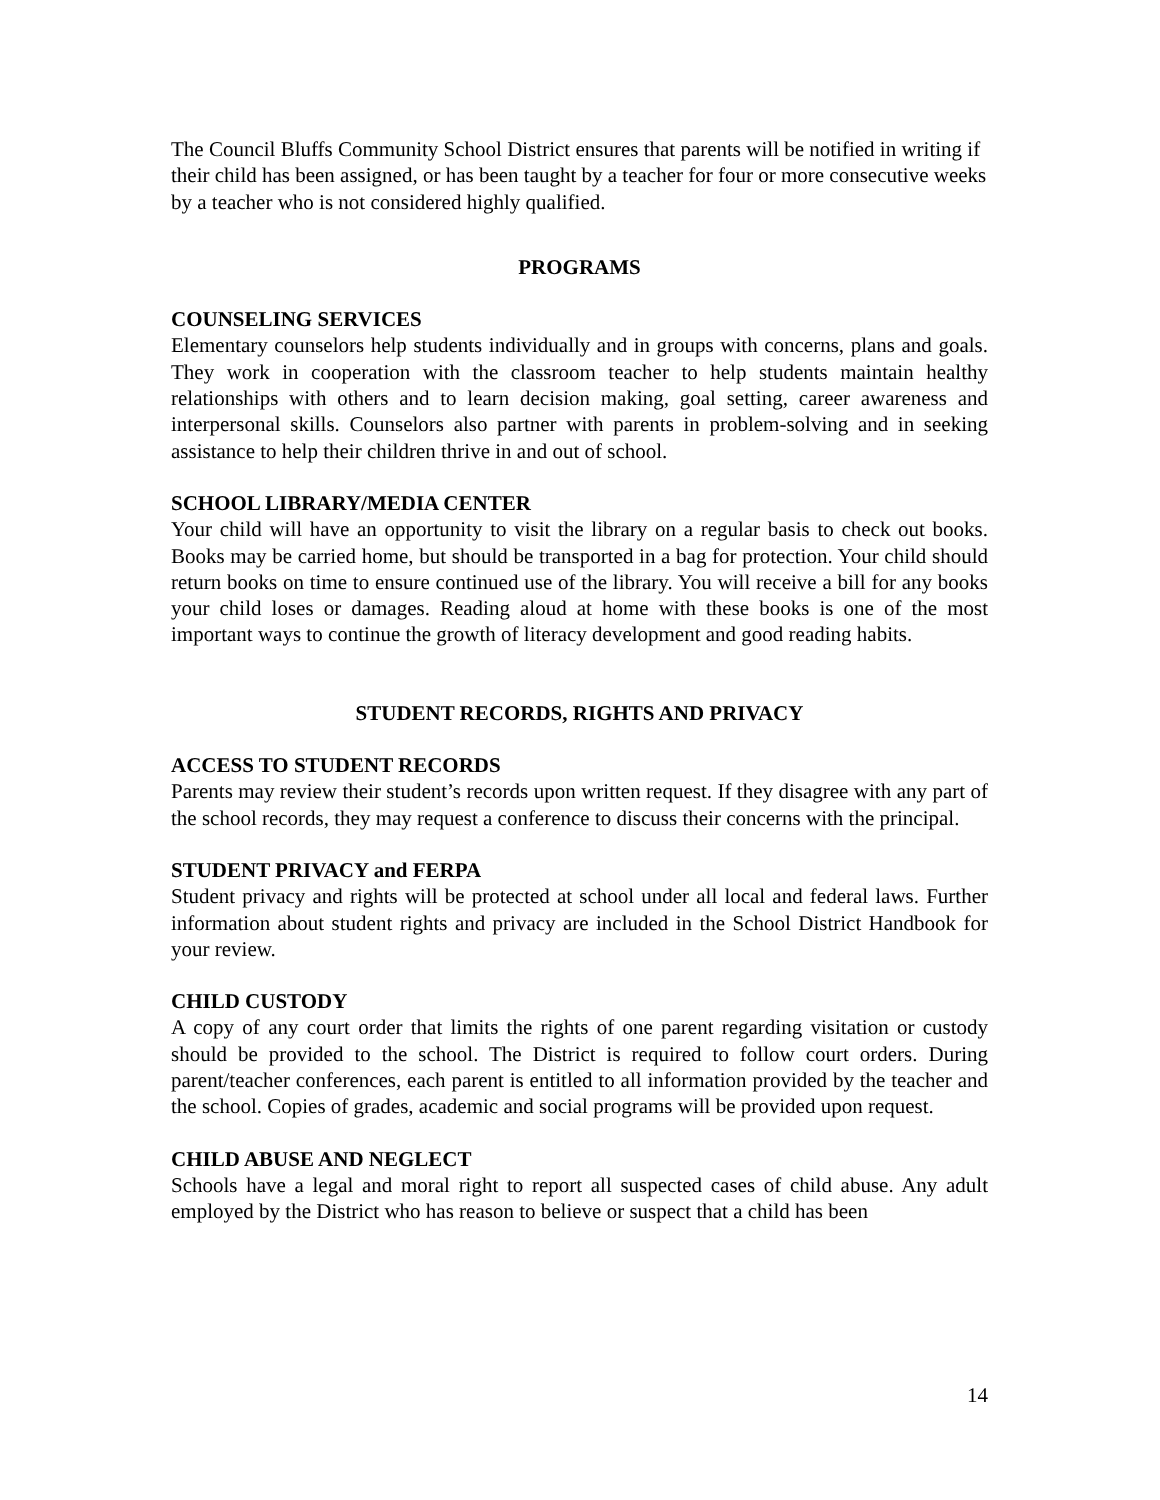The Council Bluffs Community School District ensures that parents will be notified in writing if their child has been assigned, or has been taught by a teacher for four or more consecutive weeks by a teacher who is not considered highly qualified.
PROGRAMS
COUNSELING SERVICES
Elementary counselors help students individually and in groups with concerns, plans and goals. They work in cooperation with the classroom teacher to help students maintain healthy relationships with others and to learn decision making, goal setting, career awareness and interpersonal skills. Counselors also partner with parents in problem-solving and in seeking assistance to help their children thrive in and out of school.
SCHOOL LIBRARY/MEDIA CENTER
Your child will have an opportunity to visit the library on a regular basis to check out books. Books may be carried home, but should be transported in a bag for protection. Your child should return books on time to ensure continued use of the library. You will receive a bill for any books your child loses or damages. Reading aloud at home with these books is one of the most important ways to continue the growth of literacy development and good reading habits.
STUDENT RECORDS, RIGHTS AND PRIVACY
ACCESS TO STUDENT RECORDS
Parents may review their student’s records upon written request. If they disagree with any part of the school records, they may request a conference to discuss their concerns with the principal.
STUDENT PRIVACY and FERPA
Student privacy and rights will be protected at school under all local and federal laws. Further information about student rights and privacy are included in the School District Handbook for your review.
CHILD CUSTODY
A copy of any court order that limits the rights of one parent regarding visitation or custody should be provided to the school. The District is required to follow court orders. During parent/teacher conferences, each parent is entitled to all information provided by the teacher and the school. Copies of grades, academic and social programs will be provided upon request.
CHILD ABUSE AND NEGLECT
Schools have a legal and moral right to report all suspected cases of child abuse. Any adult employed by the District who has reason to believe or suspect that a child has been
14